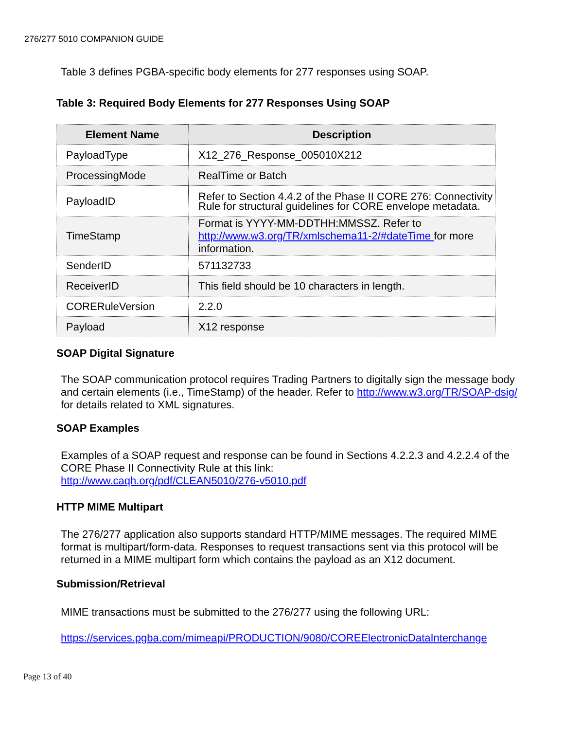276/277 5010 COMPANION GUIDE
Table 3 defines PGBA-specific body elements for 277 responses using SOAP.
Table 3: Required Body Elements for 277 Responses Using SOAP
| Element Name | Description |
| --- | --- |
| PayloadType | X12_276_Response_005010X212 |
| ProcessingMode | RealTime or Batch |
| PayloadID | Refer to Section 4.4.2 of the Phase II CORE 276: Connectivity Rule for structural guidelines for CORE envelope metadata. |
| TimeStamp | Format is YYYY-MM-DDTHH:MMSSZ. Refer to http://www.w3.org/TR/xmlschema11-2/#dateTime for more information. |
| SenderID | 571132733 |
| ReceiverID | This field should be 10 characters in length. |
| CORERuleVersion | 2.2.0 |
| Payload | X12 response |
SOAP Digital Signature
The SOAP communication protocol requires Trading Partners to digitally sign the message body and certain elements (i.e., TimeStamp) of the header. Refer to http://www.w3.org/TR/SOAP-dsig/ for details related to XML signatures.
SOAP Examples
Examples of a SOAP request and response can be found in Sections 4.2.2.3 and 4.2.2.4 of the CORE Phase II Connectivity Rule at this link:
http://www.caqh.org/pdf/CLEAN5010/276-v5010.pdf
HTTP MIME Multipart
The 276/277 application also supports standard HTTP/MIME messages. The required MIME format is multipart/form-data. Responses to request transactions sent via this protocol will be returned in a MIME multipart form which contains the payload as an X12 document.
Submission/Retrieval
MIME transactions must be submitted to the 276/277 using the following URL:
https://services.pgba.com/mimeapi/PRODUCTION/9080/COREElectronicDataInterchange
Page 13 of 40